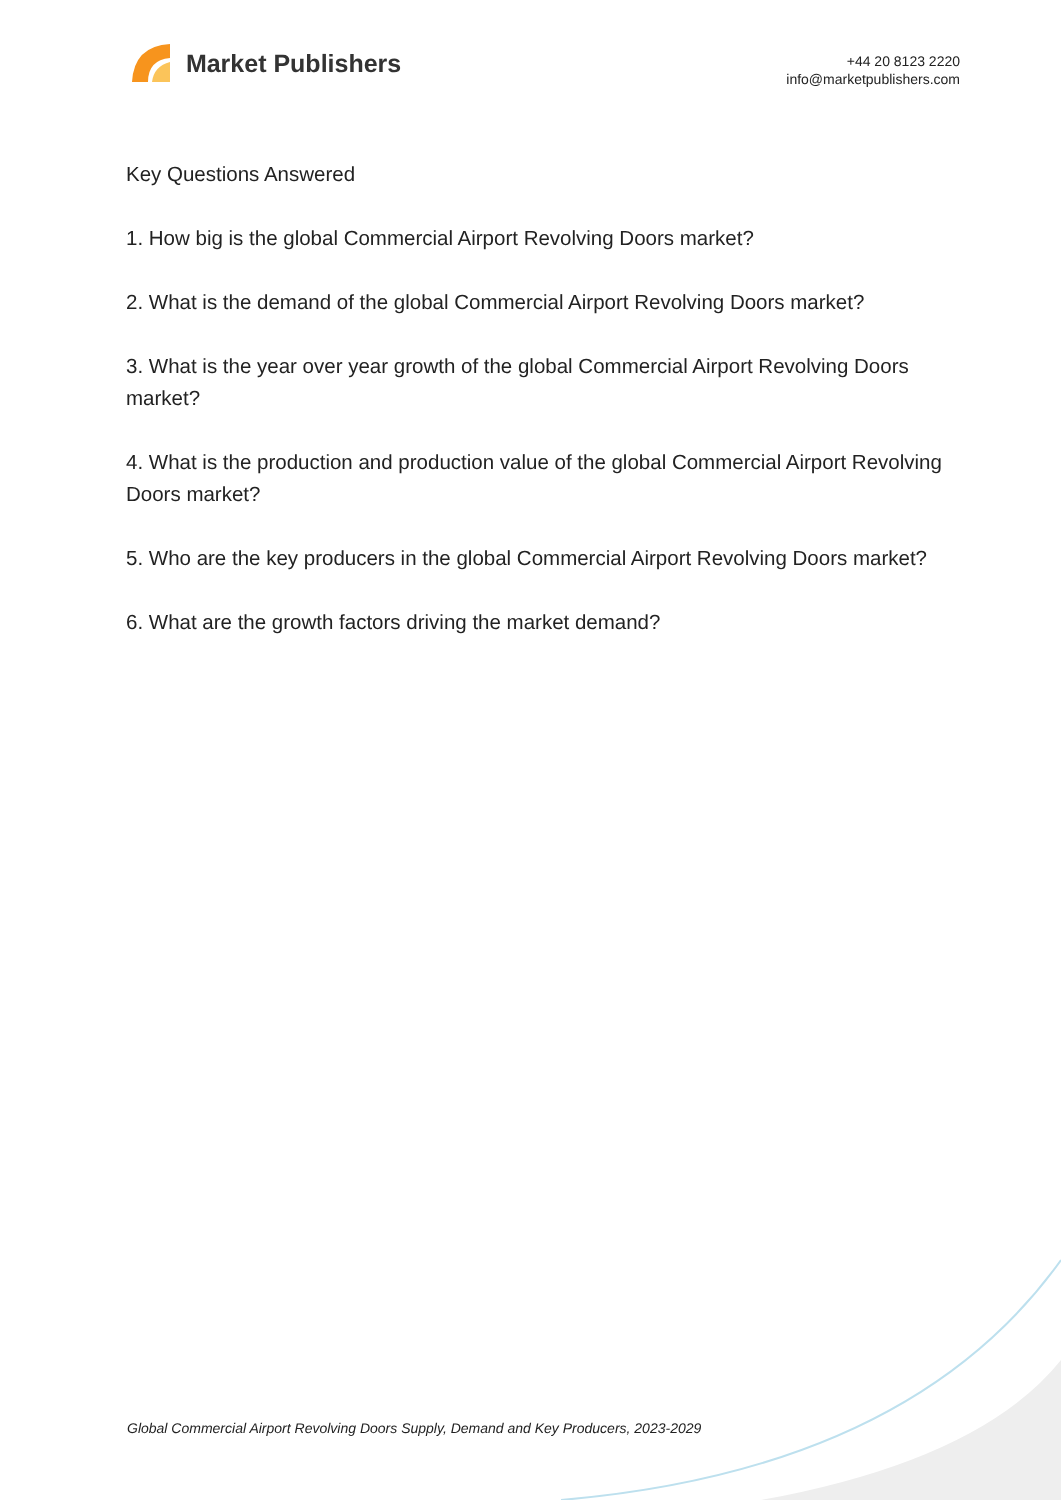Market Publishers
+44 20 8123 2220
info@marketpublishers.com
Key Questions Answered
1. How big is the global Commercial Airport Revolving Doors market?
2. What is the demand of the global Commercial Airport Revolving Doors market?
3. What is the year over year growth of the global Commercial Airport Revolving Doors market?
4. What is the production and production value of the global Commercial Airport Revolving Doors market?
5. Who are the key producers in the global Commercial Airport Revolving Doors market?
6. What are the growth factors driving the market demand?
Global Commercial Airport Revolving Doors Supply, Demand and Key Producers, 2023-2029